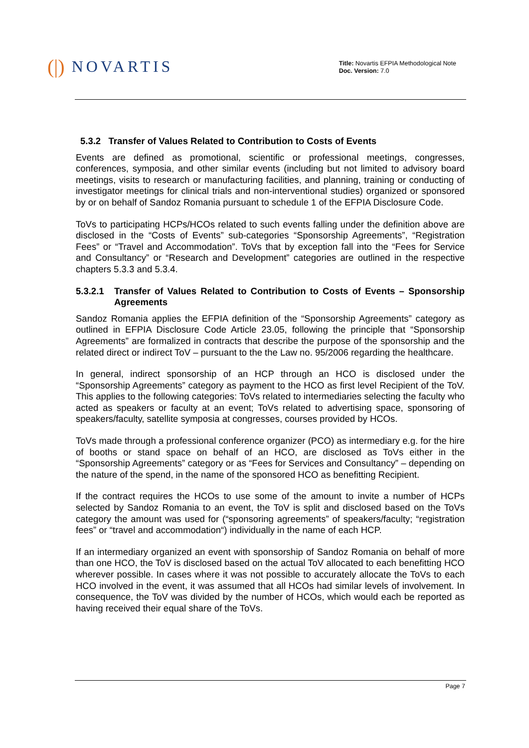(|) NOVARTIS
Title: Novartis EFPIA Methodological Note
Doc. Version: 7.0
5.3.2 Transfer of Values Related to Contribution to Costs of Events
Events are defined as promotional, scientific or professional meetings, congresses, conferences, symposia, and other similar events (including but not limited to advisory board meetings, visits to research or manufacturing facilities, and planning, training or conducting of investigator meetings for clinical trials and non-interventional studies) organized or sponsored by or on behalf of Sandoz Romania pursuant to schedule 1 of the EFPIA Disclosure Code.
ToVs to participating HCPs/HCOs related to such events falling under the definition above are disclosed in the “Costs of Events” sub-categories “Sponsorship Agreements”, “Registration Fees” or “Travel and Accommodation”. ToVs that by exception fall into the “Fees for Service and Consultancy” or “Research and Development” categories are outlined in the respective chapters 5.3.3 and 5.3.4.
5.3.2.1 Transfer of Values Related to Contribution to Costs of Events – Sponsorship Agreements
Sandoz Romania applies the EFPIA definition of the “Sponsorship Agreements” category as outlined in EFPIA Disclosure Code Article 23.05, following the principle that “Sponsorship Agreements” are formalized in contracts that describe the purpose of the sponsorship and the related direct or indirect ToV – pursuant to the the Law no. 95/2006 regarding the healthcare.
In general, indirect sponsorship of an HCP through an HCO is disclosed under the “Sponsorship Agreements” category as payment to the HCO as first level Recipient of the ToV. This applies to the following categories: ToVs related to intermediaries selecting the faculty who acted as speakers or faculty at an event; ToVs related to advertising space, sponsoring of speakers/faculty, satellite symposia at congresses, courses provided by HCOs.
ToVs made through a professional conference organizer (PCO) as intermediary e.g. for the hire of booths or stand space on behalf of an HCO, are disclosed as ToVs either in the “Sponsorship Agreements” category or as “Fees for Services and Consultancy” – depending on the nature of the spend, in the name of the sponsored HCO as benefitting Recipient.
If the contract requires the HCOs to use some of the amount to invite a number of HCPs selected by Sandoz Romania to an event, the ToV is split and disclosed based on the ToVs category the amount was used for (“sponsoring agreements” of speakers/faculty; “registration fees” or “travel and accommodation“) individually in the name of each HCP.
If an intermediary organized an event with sponsorship of Sandoz Romania on behalf of more than one HCO, the ToV is disclosed based on the actual ToV allocated to each benefitting HCO wherever possible. In cases where it was not possible to accurately allocate the ToVs to each HCO involved in the event, it was assumed that all HCOs had similar levels of involvement. In consequence, the ToV was divided by the number of HCOs, which would each be reported as having received their equal share of the ToVs.
Page 7